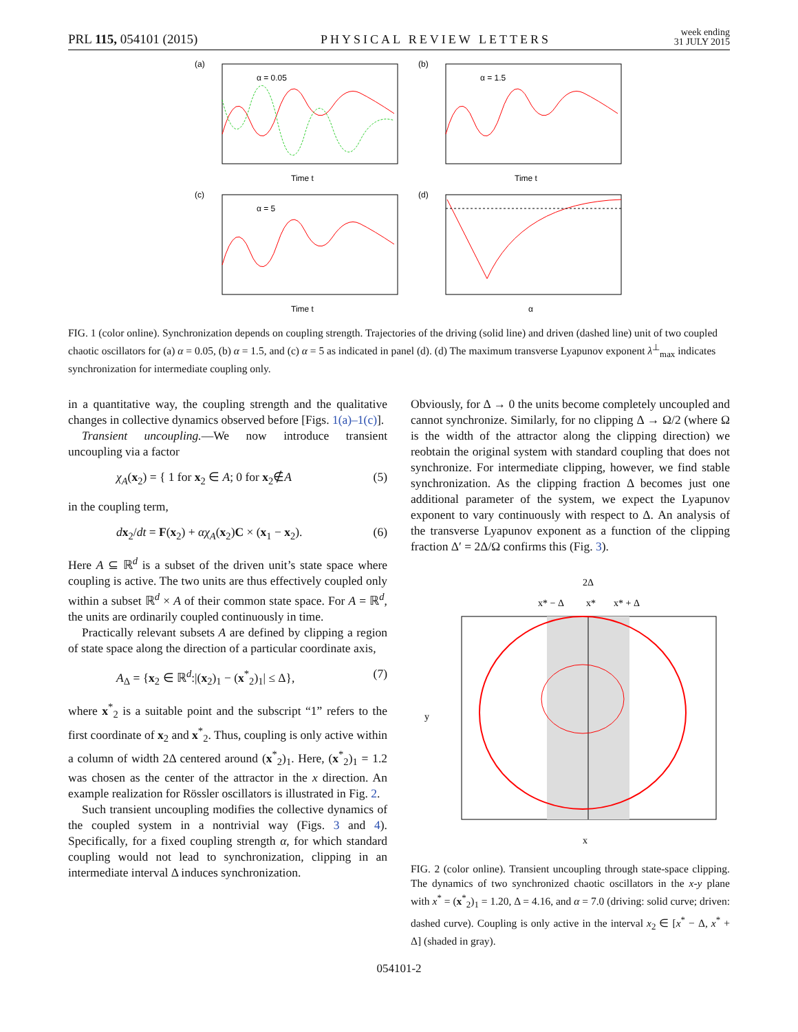PRL 115, 054101 (2015) PHYSICAL REVIEW LETTERS week ending
31 JULY 2015
(a)
α = 0.05
Time t
(b)
α = 1.5
Time t
(c)
α = 5
Time t
(d)
α
FIG. 1 (color online). Synchronization depends on coupling strength. Trajectories of the driving (solid line) and driven (dashed line) unit of two coupled chaotic oscillators for (a) α = 0.05, (b) α = 1.5, and (c) α = 5 as indicated in panel (d). (d) The maximum transverse Lyapunov exponent λ<sup>⊥</sup><sub>max</sub> indicates synchronization for intermediate coupling only.
in a quantitative way, the coupling strength and the qualitative changes in collective dynamics observed before [Figs. 1(a)–1(c)].
Transient uncoupling.—We now introduce transient uncoupling via a factor
χ<sub>A</sub>(x<sub>2</sub>) = { 1 for x<sub>2</sub> ∈ A; 0 for x<sub>2</sub>∉A (5)
in the coupling term,
dx<sub>2</sub>/dt = F(x<sub>2</sub>) + αχ<sub>A</sub>(x<sub>2</sub>)C × (x<sub>1</sub> − x<sub>2</sub>). (6)
Here A ⊆ ℝ<sup>d</sup> is a subset of the driven unit’s state space where coupling is active. The two units are thus effectively coupled only within a subset ℝ<sup>d</sup> × A of their common state space. For A = ℝ<sup>d</sup>, the units are ordinarily coupled continuously in time.
Practically relevant subsets A are defined by clipping a region of state space along the direction of a particular coordinate axis,
A<sub>Δ</sub> = {x<sub>2</sub> ∈ ℝ<sup>d</sup>:|(x<sub>2</sub>)<sub>1</sub> − (x<sup>*</sup><sub>2</sub>)<sub>1</sub>| ≤ Δ}, (7)
where x<sup>*</sup><sub>2</sub> is a suitable point and the subscript “1” refers to the first coordinate of x<sub>2</sub> and x<sup>*</sup><sub>2</sub>. Thus, coupling is only active within a column of width 2Δ centered around (x<sup>*</sup><sub>2</sub>)<sub>1</sub>. Here, (x<sup>*</sup><sub>2</sub>)<sub>1</sub> = 1.2 was chosen as the center of the attractor in the x direction. An example realization for Rössler oscillators is illustrated in Fig. 2.
Such transient uncoupling modifies the collective dynamics of the coupled system in a nontrivial way (Figs. 3 and 4). Specifically, for a fixed coupling strength α, for which standard coupling would not lead to synchronization, clipping in an intermediate interval Δ induces synchronization.
Obviously, for Δ → 0 the units become completely uncoupled and cannot synchronize. Similarly, for no clipping Δ → Ω/2 (where Ω is the width of the attractor along the clipping direction) we reobtain the original system with standard coupling that does not synchronize. For intermediate clipping, however, we find stable synchronization. As the clipping fraction Δ becomes just one additional parameter of the system, we expect the Lyapunov exponent to vary continuously with respect to Δ. An analysis of the transverse Lyapunov exponent as a function of the clipping fraction Δ′ = 2Δ/Ω confirms this (Fig. 3).
2Δ
x* − Δ
x*
x* + Δ
x
y
FIG. 2 (color online). Transient uncoupling through state-space clipping. The dynamics of two synchronized chaotic oscillators in the x-y plane with x<sup>*</sup> = (x<sup>*</sup><sub>2</sub>)<sub>1</sub> = 1.20, Δ = 4.16, and α = 7.0 (driving: solid curve; driven: dashed curve). Coupling is only active in the interval x<sub>2</sub> ∈ [x<sup>*</sup> − Δ, x<sup>*</sup> + Δ] (shaded in gray).
054101-2